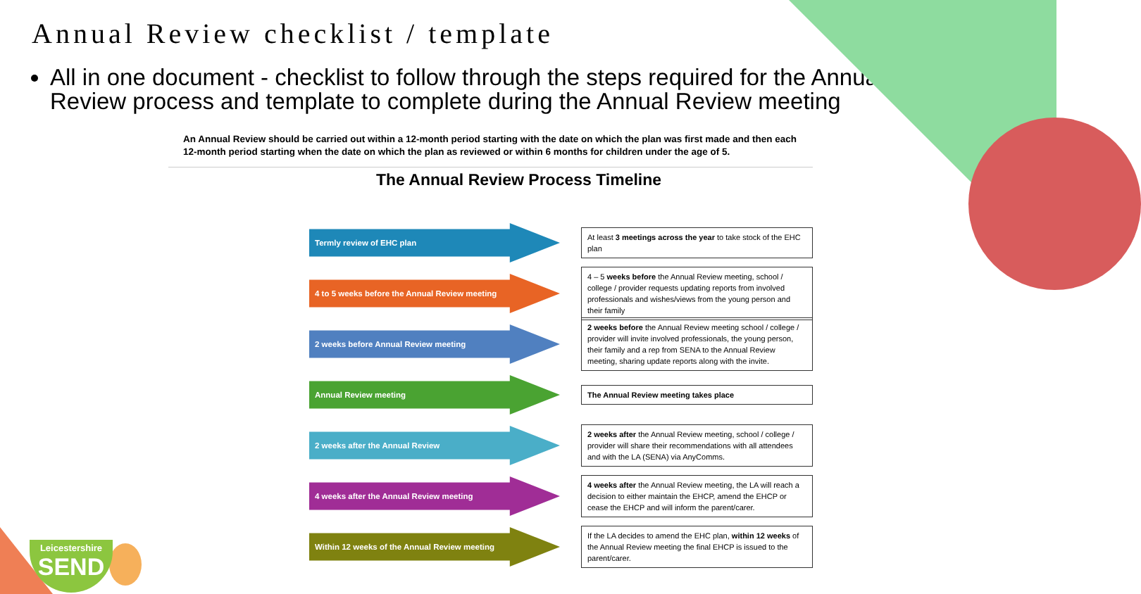Annual Review checklist / template
All in one document - checklist to follow through the steps required for the Annual Review process and template to complete during the Annual Review meeting
An Annual Review should be carried out within a 12-month period starting with the date on which the plan was first made and then each 12-month period starting when the date on which the plan as reviewed or within 6 months for children under the age of 5.
The Annual Review Process Timeline
Termly review of EHC plan
At least 3 meetings across the year to take stock of the EHC plan
4 to 5 weeks before the Annual Review meeting
4 – 5 weeks before the Annual Review meeting, school / college / provider requests updating reports from involved professionals and wishes/views from the young person and their family
2 weeks before Annual Review meeting
2 weeks before the Annual Review meeting school / college / provider will invite involved professionals, the young person, their family and a rep from SENA to the Annual Review meeting, sharing update reports along with the invite.
Annual Review meeting
The Annual Review meeting takes place
2 weeks after the Annual Review
2 weeks after the Annual Review meeting, school / college / provider will share their recommendations with all attendees and with the LA (SENA) via AnyComms.
4 weeks after the Annual Review meeting
4 weeks after the Annual Review meeting, the LA will reach a decision to either maintain the EHCP, amend the EHCP or cease the EHCP and will inform the parent/carer.
Within 12 weeks of the Annual Review meeting
If the LA decides to amend the EHC plan, within 12 weeks of the Annual Review meeting the final EHCP is issued to the parent/carer.
Leicestershire
SEND